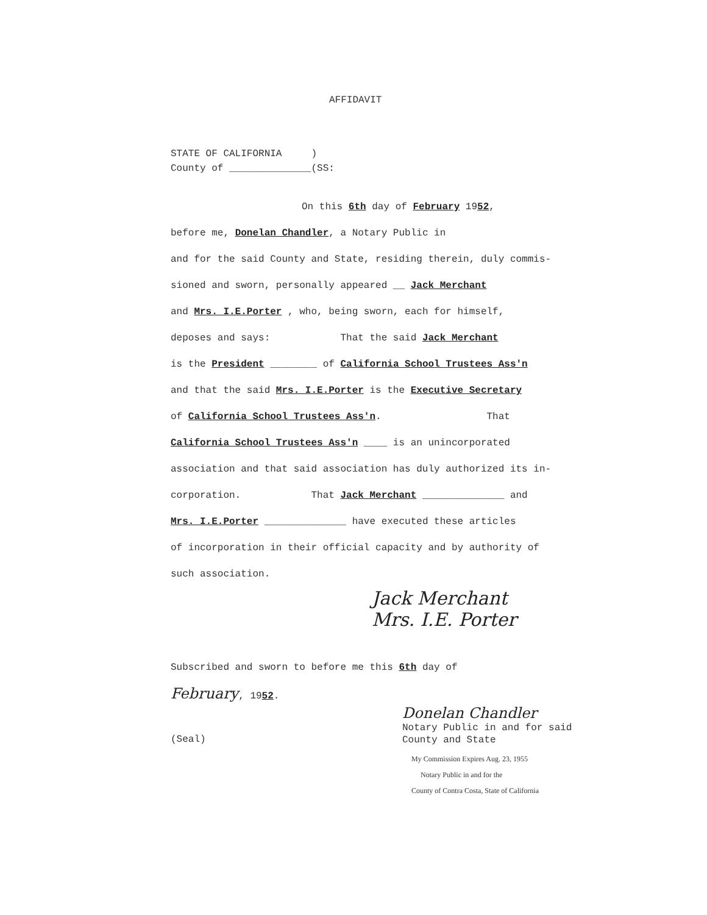AFFIDAVIT
STATE OF CALIFORNIA )
County of ______________(SS:
On this 6th day of February 1952,
before me, Donelan Chandler, a Notary Public in
and for the said County and State, residing therein, duly commis-
sioned and sworn, personally appeared __ Jack Merchant
and Mrs. I.E.Porter , who, being sworn, each for himself,
deposes and says: That the said Jack Merchant
is the President ________ of California School Trustees Ass'n
and that the said Mrs. I.E.Porter is the Executive Secretary
of California School Trustees Ass'n. That
California School Trustees Ass'n ____ is an unincorporated
association and that said association has duly authorized its in-
corporation. That Jack Merchant ______________ and
Mrs. I.E.Porter ______________ have executed these articles
of incorporation in their official capacity and by authority of
such association.
Jack Merchant
Mrs. I.E. Porter
Subscribed and sworn to before me this 6th day of
February, 1952.
Donelan Chandler
Notary Public in and for said
County and State
(Seal)
My Commission Expires Aug. 23, 1955
Notary Public in and for the
County of Contra Costa, State of California